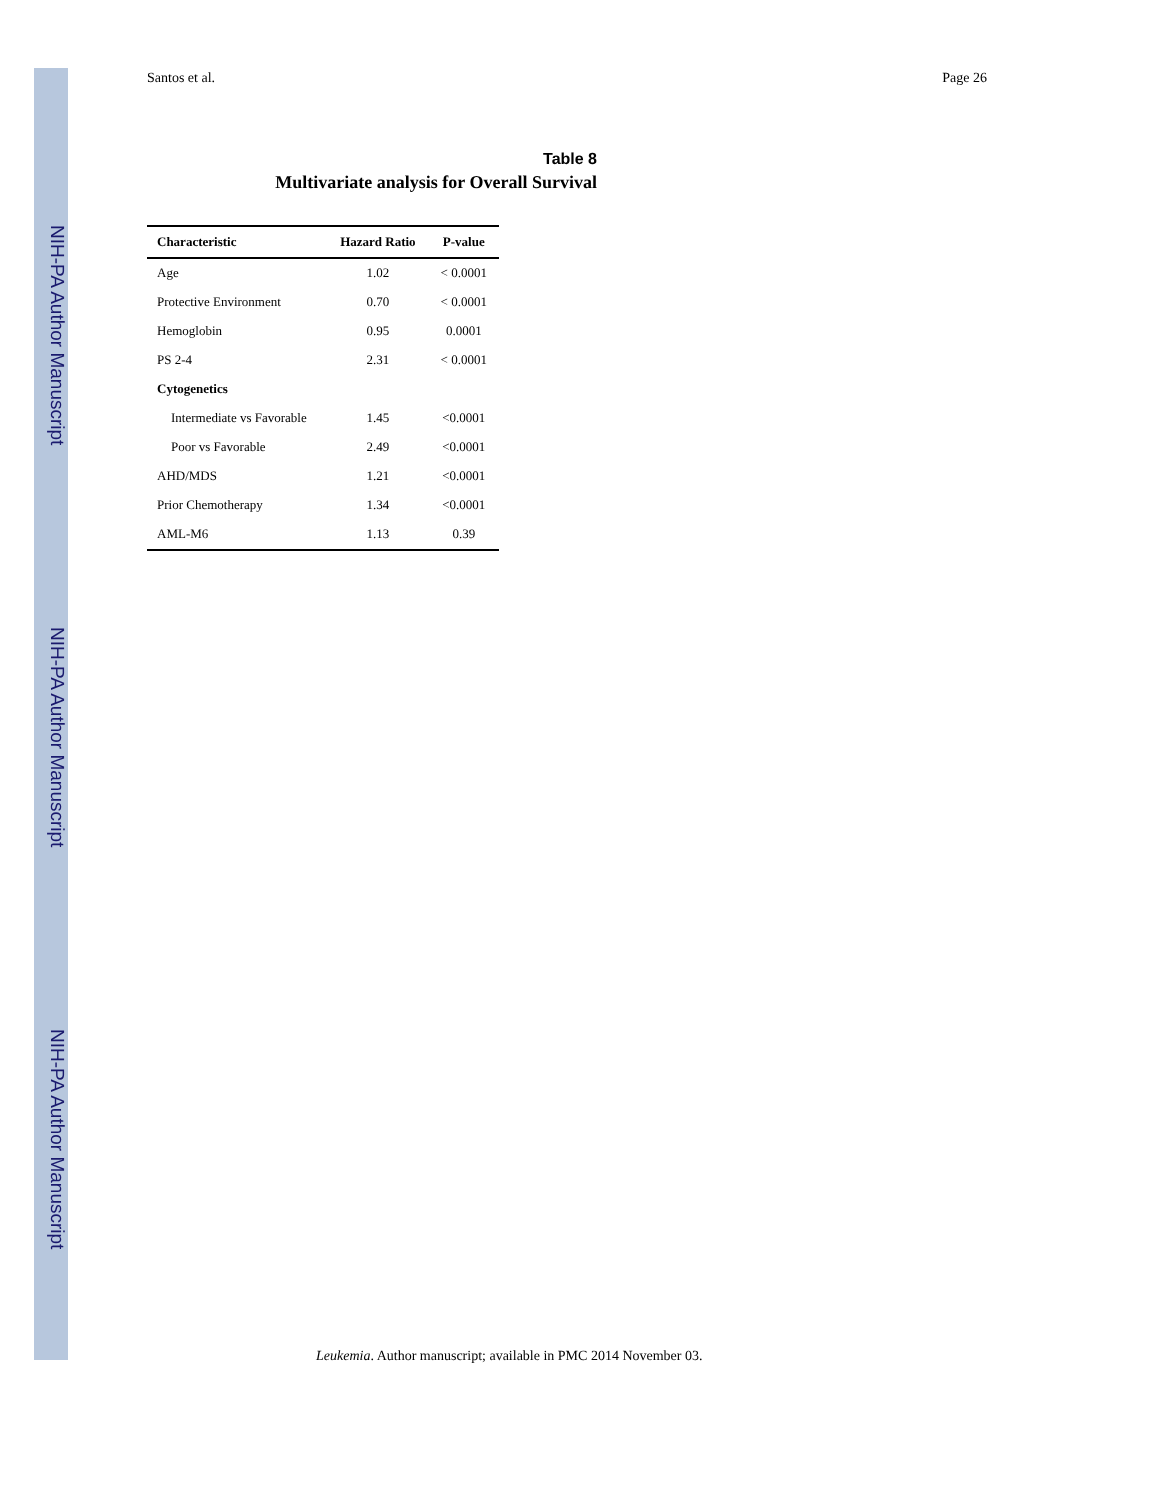NIH-PA Author Manuscript
NIH-PA Author Manuscript
NIH-PA Author Manuscript
Santos et al. Page 26
Table 8
Multivariate analysis for Overall Survival
| Characteristic | Hazard Ratio | P-value |
| --- | --- | --- |
| Age | 1.02 | < 0.0001 |
| Protective Environment | 0.70 | < 0.0001 |
| Hemoglobin | 0.95 | 0.0001 |
| PS 2-4 | 2.31 | < 0.0001 |
| Cytogenetics | | |
| Intermediate vs Favorable | 1.45 | <0.0001 |
| Poor vs Favorable | 2.49 | <0.0001 |
| AHD/MDS | 1.21 | <0.0001 |
| Prior Chemotherapy | 1.34 | <0.0001 |
| AML-M6 | 1.13 | 0.39 |
Leukemia. Author manuscript; available in PMC 2014 November 03.